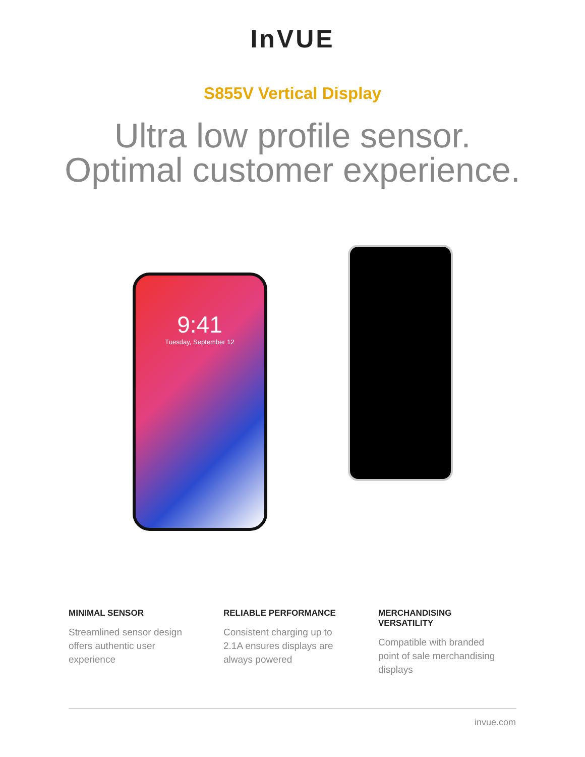InVUE
S855V Vertical Display
Ultra low profile sensor.
Optimal customer experience.
9:41
Tuesday, September 12
MINIMAL SENSOR
Streamlined sensor design offers authentic user experience
RELIABLE PERFORMANCE
Consistent charging up to 2.1A ensures displays are always powered
MERCHANDISING VERSATILITY
Compatible with branded point of sale merchandising displays
invue.com